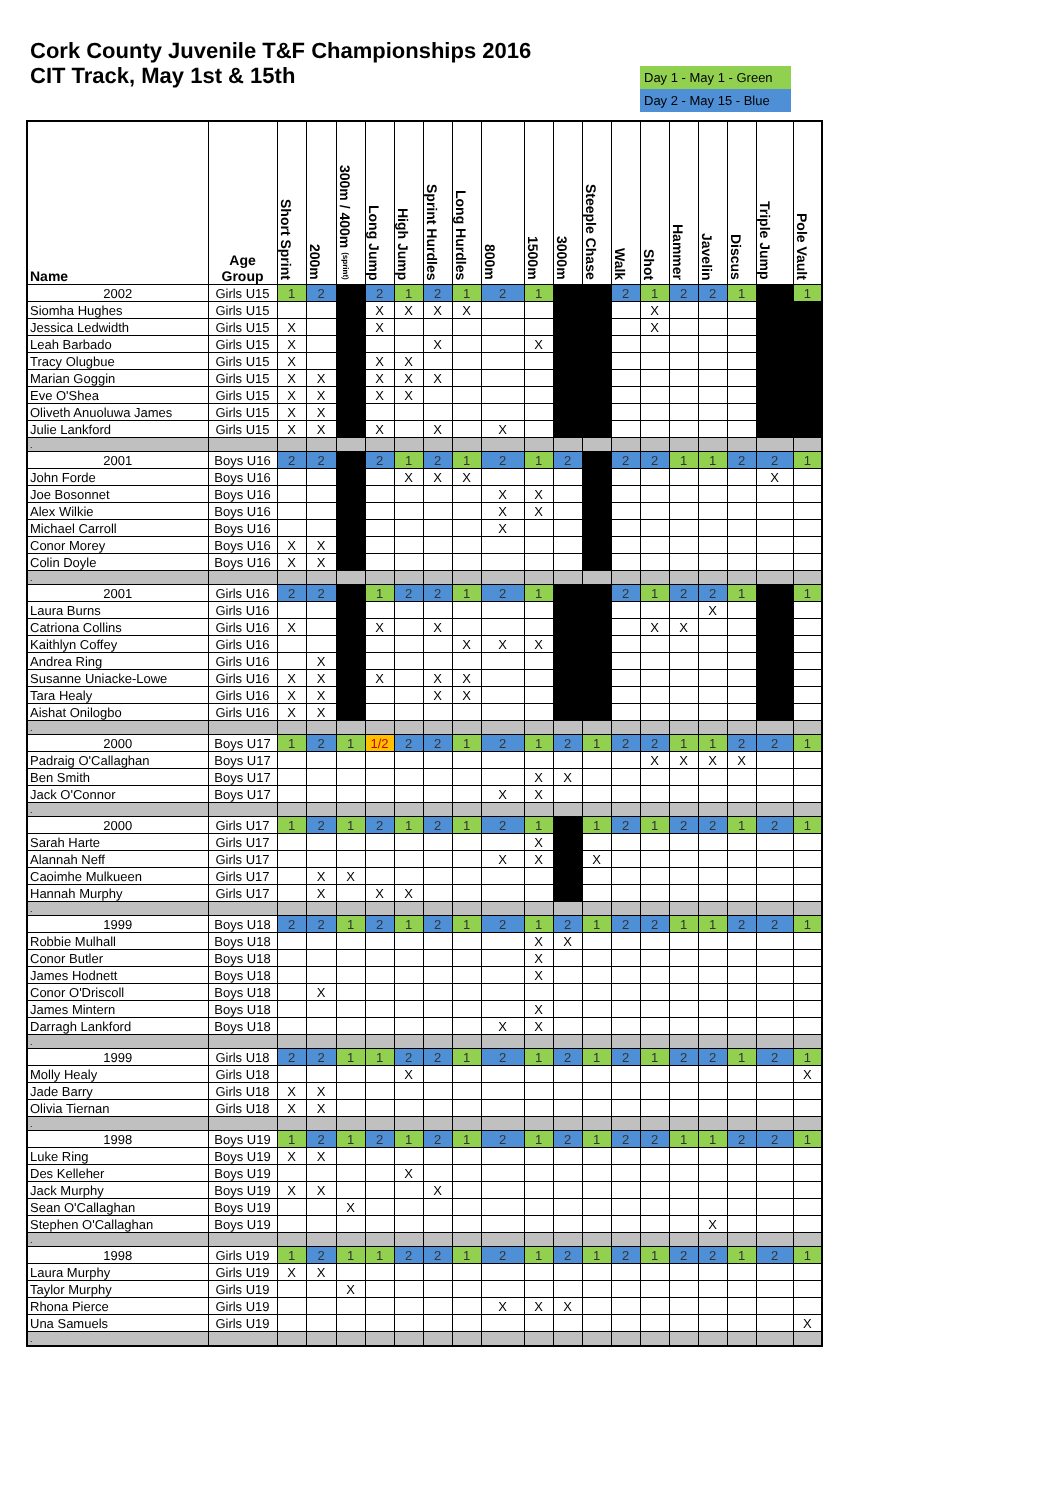Cork County Juvenile T&F Championships 2016
CIT Track, May 1st & 15th
Day 1 - May 1 - Green
Day 2 - May 15 - Blue
| Name | Age Group | Short Sprint | 200m | 300m / 400m (sprint) | Long Jump | High Jump | Sprint Hurdles | Long Hurdles | 800m | 1500m | 3000m | Steeple Chase | Walk | Shot | Hammer | Javelin | Discus | Triple Jump | Pole Vault |
| --- | --- | --- | --- | --- | --- | --- | --- | --- | --- | --- | --- | --- | --- | --- | --- | --- | --- | --- | --- |
| 2002 | Girls U15 | 1 | 2 | | 2 | 1 | 2 | 1 | 2 | 1 | | | 2 | 1 | 2 | 2 | 1 | | 1 |
| Siomha Hughes | Girls U15 | | | | X | X | X | X | | | | | | X | | | | | |
| Jessica Ledwidth | Girls U15 | X | | | X | | | | | | | | | X | | | | | |
| Leah Barbado | Girls U15 | X | | | | | X | | | X | | | | | | | | | |
| Tracy Olugbue | Girls U15 | X | | | X | X | | | | | | | | | | | | | |
| Marian Goggin | Girls U15 | X | X | | X | X | X | | | | | | | | | | | | |
| Eve O'Shea | Girls U15 | X | X | | X | X | | | | | | | | | | | | | |
| Oliveth Anuoluwa James | Girls U15 | X | X | | | | | | | | | | | | | | | | |
| Julie Lankford | Girls U15 | X | X | | X | | X | | X | | | | | | | | | | |
| . | | | | | | | | | | | | | | | | | | | |
| 2001 | Boys U16 | 2 | 2 | | 2 | 1 | 2 | 1 | 2 | 1 | 2 | | 2 | 2 | 1 | 1 | 2 | 2 | 1 |
| John Forde | Boys U16 | | | | | X | X | X | | | | | | | | | | X | |
| Joe Bosonnet | Boys U16 | | | | | | | | X | X | | | | | | | | | |
| Alex Wilkie | Boys U16 | | | | | | | | X | X | | | | | | | | | |
| Michael Carroll | Boys U16 | | | | | | | | X | | | | | | | | | | |
| Conor Morey | Boys U16 | X | X | | | | | | | | | | | | | | | | |
| Colin Doyle | Boys U16 | X | X | | | | | | | | | | | | | | | | |
| . | | | | | | | | | | | | | | | | | | | |
| 2001 | Girls U16 | 2 | 2 | | 1 | 2 | 2 | 1 | 2 | 1 | | | 2 | 1 | 2 | 2 | 1 | | 1 |
| Laura Burns | Girls U16 | | | | | | | | | | | | | | | X | | | |
| Catriona Collins | Girls U16 | X | | | X | | X | | | | | | | X | X | | | | |
| Kaithlyn Coffey | Girls U16 | | | | | | | X | X | X | | | | | | | | | |
| Andrea Ring | Girls U16 | | X | | | | | | | | | | | | | | | | |
| Susanne Uniacke-Lowe | Girls U16 | X | X | | X | | X | X | | | | | | | | | | | |
| Tara Healy | Girls U16 | X | X | | | | X | X | | | | | | | | | | | |
| Aishat Onilogbo | Girls U16 | X | X | | | | | | | | | | | | | | | | |
| . | | | | | | | | | | | | | | | | | | | |
| 2000 | Boys U17 | 1 | 2 | 1 | 1/2 | 2 | 2 | 1 | 2 | 1 | 2 | 1 | 2 | 2 | 1 | 1 | 2 | 2 | 1 |
| Padraig O'Callaghan | Boys U17 | | | | | | | | | | | | | X | X | X | X | | |
| Ben Smith | Boys U17 | | | | | | | | | X | X | | | | | | | | |
| Jack O'Connor | Boys U17 | | | | | | | | X | X | | | | | | | | | |
| . | | | | | | | | | | | | | | | | | | | |
| 2000 | Girls U17 | 1 | 2 | 1 | 2 | 1 | 2 | 1 | 2 | 1 | | 1 | 2 | 1 | 2 | 2 | 1 | 2 | 1 |
| Sarah Harte | Girls U17 | | | | | | | | | X | | | | | | | | | |
| Alannah Neff | Girls U17 | | | | | | | | X | X | | X | | | | | | | |
| Caoimhe Mulkueen | Girls U17 | | X | X | | | | | | | | | | | | | | | |
| Hannah Murphy | Girls U17 | | X | | X | X | | | | | | | | | | | | | |
| . | | | | | | | | | | | | | | | | | | | |
| 1999 | Boys U18 | 2 | 2 | 1 | 2 | 1 | 2 | 1 | 2 | 1 | 2 | 1 | 2 | 2 | 1 | 1 | 2 | 2 | 1 |
| Robbie Mulhall | Boys U18 | | | | | | | | | X | X | | | | | | | | |
| Conor Butler | Boys U18 | | | | | | | | | X | | | | | | | | | |
| James Hodnett | Boys U18 | | | | | | | | | X | | | | | | | | | |
| Conor O'Driscoll | Boys U18 | | X | | | | | | | | | | | | | | | | |
| James Mintern | Boys U18 | | | | | | | | | X | | | | | | | | | |
| Darragh Lankford | Boys U18 | | | | | | | | X | X | | | | | | | | | |
| . | | | | | | | | | | | | | | | | | | | |
| 1999 | Girls U18 | 2 | 2 | 1 | 1 | 2 | 2 | 1 | 2 | 1 | 2 | 1 | 2 | 1 | 2 | 2 | 1 | 2 | 1 |
| Molly Healy | Girls U18 | | | | | X | | | | | | | | | | | | | X |
| Jade Barry | Girls U18 | X | X | | | | | | | | | | | | | | | | |
| Olivia Tiernan | Girls U18 | X | X | | | | | | | | | | | | | | | | |
| . | | | | | | | | | | | | | | | | | | | |
| 1998 | Boys U19 | 1 | 2 | 1 | 2 | 1 | 2 | 1 | 2 | 1 | 2 | 1 | 2 | 2 | 1 | 1 | 2 | 2 | 1 |
| Luke Ring | Boys U19 | X | X | | | | | | | | | | | | | | | | |
| Des Kelleher | Boys U19 | | | | | X | | | | | | | | | | | | | |
| Jack Murphy | Boys U19 | X | X | | | | X | | | | | | | | | | | | |
| Sean O'Callaghan | Boys U19 | | | X | | | | | | | | | | | | | | | |
| Stephen O'Callaghan | Boys U19 | | | | | | | | | | | | | | | X | | | |
| . | | | | | | | | | | | | | | | | | | | |
| 1998 | Girls U19 | 1 | 2 | 1 | 1 | 2 | 2 | 1 | 2 | 1 | 2 | 1 | 2 | 1 | 2 | 2 | 1 | 2 | 1 |
| Laura Murphy | Girls U19 | X | X | | | | | | | | | | | | | | | | |
| Taylor Murphy | Girls U19 | | | X | | | | | | | | | | | | | | | |
| Rhona Pierce | Girls U19 | | | | | | | | X | X | X | | | | | | | | |
| Una Samuels | Girls U19 | | | | | | | | | | | | | | | | | | X |
| . | | | | | | | | | | | | | | | | | | | |